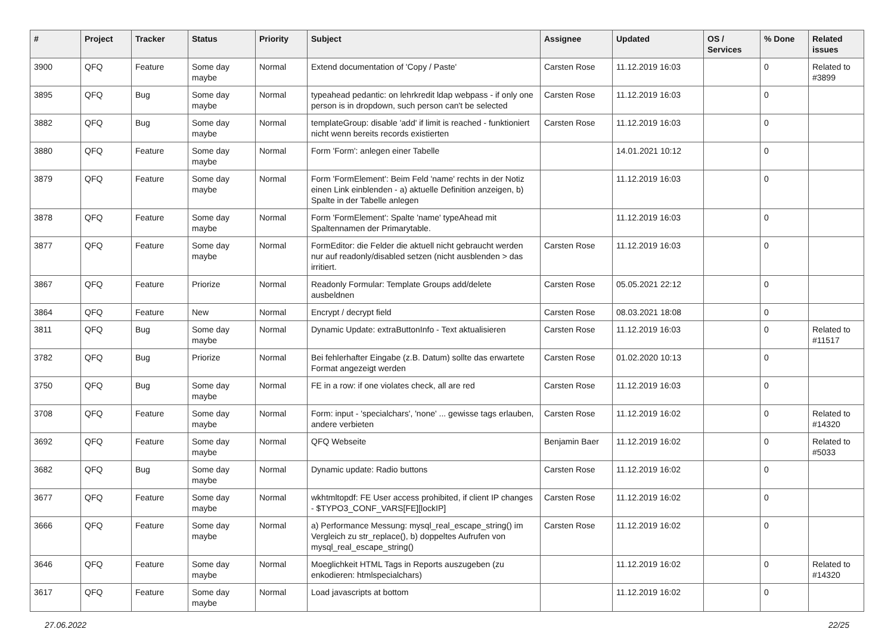| # | Project | Tracker | Status | Priority | Subject | Assignee | Updated | OS / Services | % Done | Related issues |
| --- | --- | --- | --- | --- | --- | --- | --- | --- | --- | --- |
| 3900 | QFQ | Feature | Some day maybe | Normal | Extend documentation of 'Copy / Paste' | Carsten Rose | 11.12.2019 16:03 | | 0 | Related to #3899 |
| 3895 | QFQ | Bug | Some day maybe | Normal | typeahead pedantic: on lehrkredit ldap webpass - if only one person is in dropdown, such person can't be selected | Carsten Rose | 11.12.2019 16:03 | | 0 | |
| 3882 | QFQ | Bug | Some day maybe | Normal | templateGroup: disable 'add' if limit is reached - funktioniert nicht wenn bereits records existierten | Carsten Rose | 11.12.2019 16:03 | | 0 | |
| 3880 | QFQ | Feature | Some day maybe | Normal | Form 'Form': anlegen einer Tabelle | | 14.01.2021 10:12 | | 0 | |
| 3879 | QFQ | Feature | Some day maybe | Normal | Form 'FormElement': Beim Feld 'name' rechts in der Notiz einen Link einblenden - a) aktuelle Definition anzeigen, b) Spalte in der Tabelle anlegen | | 11.12.2019 16:03 | | 0 | |
| 3878 | QFQ | Feature | Some day maybe | Normal | Form 'FormElement': Spalte 'name' typeAhead mit Spaltennamen der Primarytable. | | 11.12.2019 16:03 | | 0 | |
| 3877 | QFQ | Feature | Some day maybe | Normal | FormEditor: die Felder die aktuell nicht gebraucht werden nur auf readonly/disabled setzen (nicht ausblenden > das irritiert. | Carsten Rose | 11.12.2019 16:03 | | 0 | |
| 3867 | QFQ | Feature | Priorize | Normal | Readonly Formular: Template Groups add/delete ausbeldnen | Carsten Rose | 05.05.2021 22:12 | | 0 | |
| 3864 | QFQ | Feature | New | Normal | Encrypt / decrypt field | Carsten Rose | 08.03.2021 18:08 | | 0 | |
| 3811 | QFQ | Bug | Some day maybe | Normal | Dynamic Update: extraButtonInfo - Text aktualisieren | Carsten Rose | 11.12.2019 16:03 | | 0 | Related to #11517 |
| 3782 | QFQ | Bug | Priorize | Normal | Bei fehlerhafter Eingabe (z.B. Datum) sollte das erwartete Format angezeigt werden | Carsten Rose | 01.02.2020 10:13 | | 0 | |
| 3750 | QFQ | Bug | Some day maybe | Normal | FE in a row: if one violates check, all are red | Carsten Rose | 11.12.2019 16:03 | | 0 | |
| 3708 | QFQ | Feature | Some day maybe | Normal | Form: input - 'specialchars', 'none' ... gewisse tags erlauben, andere verbieten | Carsten Rose | 11.12.2019 16:02 | | 0 | Related to #14320 |
| 3692 | QFQ | Feature | Some day maybe | Normal | QFQ Webseite | Benjamin Baer | 11.12.2019 16:02 | | 0 | Related to #5033 |
| 3682 | QFQ | Bug | Some day maybe | Normal | Dynamic update: Radio buttons | Carsten Rose | 11.12.2019 16:02 | | 0 | |
| 3677 | QFQ | Feature | Some day maybe | Normal | wkhtmltopdf: FE User access prohibited, if client IP changes - $TYPO3_CONF_VARS[FE][lockIP] | Carsten Rose | 11.12.2019 16:02 | | 0 | |
| 3666 | QFQ | Feature | Some day maybe | Normal | a) Performance Messung: mysql_real_escape_string() im Vergleich zu str_replace(), b) doppeltes Aufrufen von mysql_real_escape_string() | Carsten Rose | 11.12.2019 16:02 | | 0 | |
| 3646 | QFQ | Feature | Some day maybe | Normal | Moeglichkeit HTML Tags in Reports auszugeben (zu enkodieren: htmlspecialchars) | | 11.12.2019 16:02 | | 0 | Related to #14320 |
| 3617 | QFQ | Feature | Some day maybe | Normal | Load javascripts at bottom | | 11.12.2019 16:02 | | 0 | |
27.06.2022 22/25